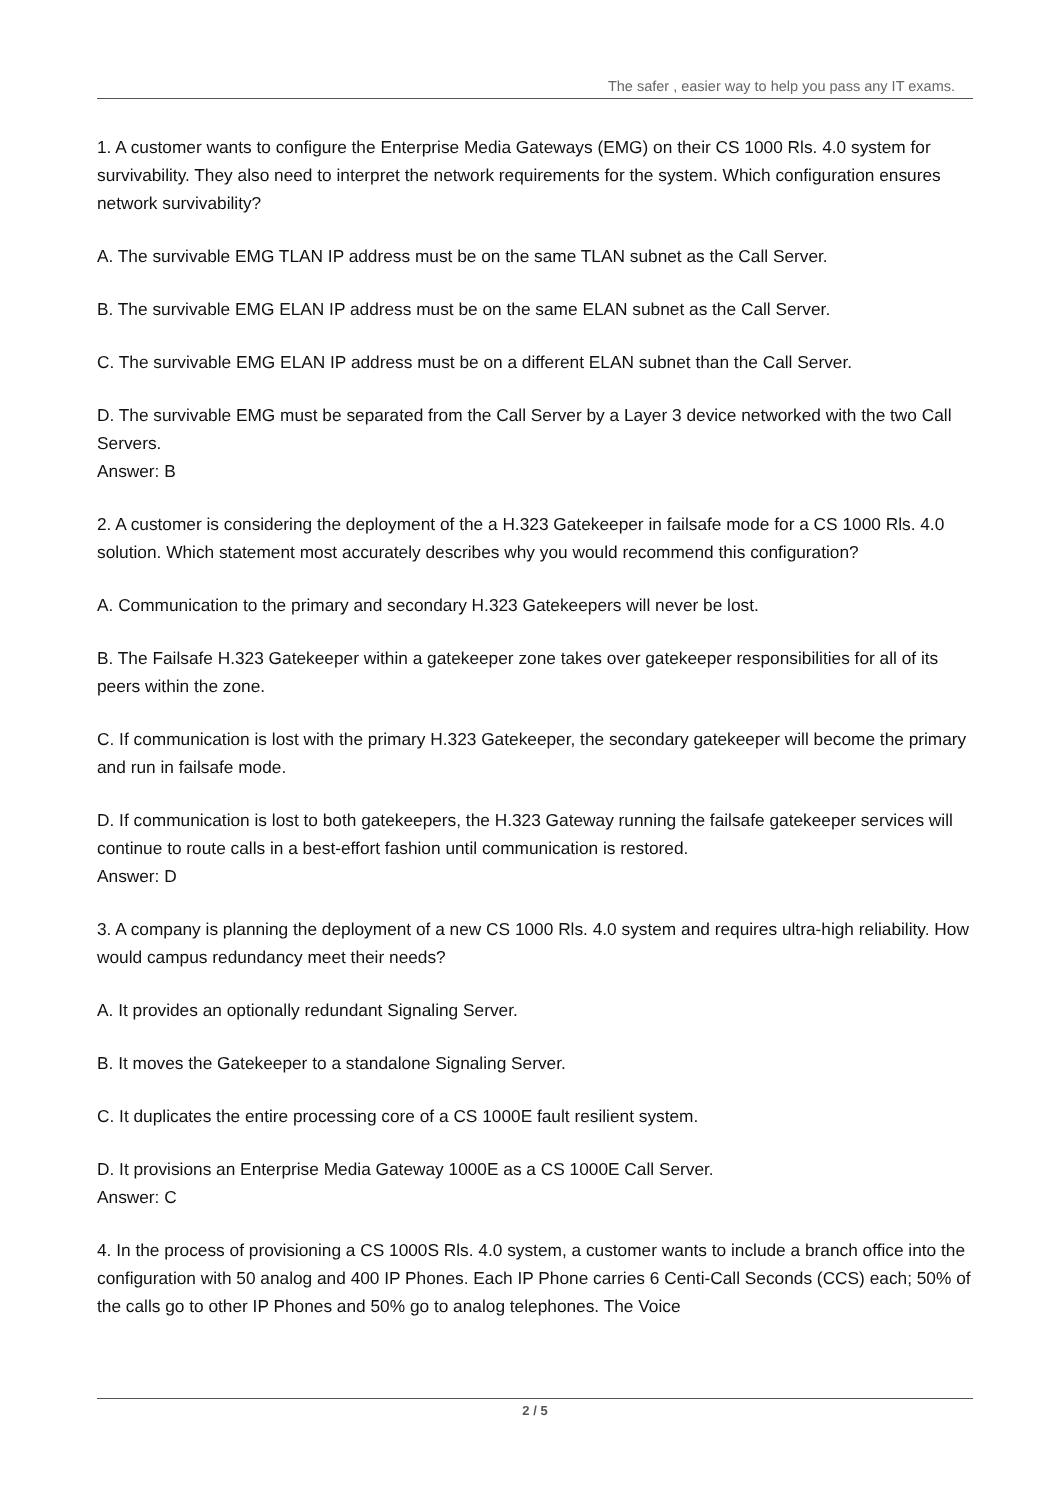The safer , easier way to help you pass any IT exams.
1. A customer wants to configure the Enterprise Media Gateways (EMG) on their CS 1000 Rls. 4.0 system for survivability. They also need to interpret the network requirements for the system. Which configuration ensures network survivability?
A. The survivable EMG TLAN IP address must be on the same TLAN subnet as the Call Server.
B. The survivable EMG ELAN IP address must be on the same ELAN subnet as the Call Server.
C. The survivable EMG ELAN IP address must be on a different ELAN subnet than the Call Server.
D. The survivable EMG must be separated from the Call Server by a Layer 3 device networked with the two Call Servers.
Answer: B
2. A customer is considering the deployment of the a H.323 Gatekeeper in failsafe mode for a CS 1000 Rls. 4.0 solution. Which statement most accurately describes why you would recommend this configuration?
A. Communication to the primary and secondary H.323 Gatekeepers will never be lost.
B. The Failsafe H.323 Gatekeeper within a gatekeeper zone takes over gatekeeper responsibilities for all of its peers within the zone.
C. If communication is lost with the primary H.323 Gatekeeper, the secondary gatekeeper will become the primary and run in failsafe mode.
D. If communication is lost to both gatekeepers, the H.323 Gateway running the failsafe gatekeeper services will continue to route calls in a best-effort fashion until communication is restored.
Answer: D
3. A company is planning the deployment of a new CS 1000 Rls. 4.0 system and requires ultra-high reliability. How would campus redundancy meet their needs?
A. It provides an optionally redundant Signaling Server.
B. It moves the Gatekeeper to a standalone Signaling Server.
C. It duplicates the entire processing core of a CS 1000E fault resilient system.
D. It provisions an Enterprise Media Gateway 1000E as a CS 1000E Call Server.
Answer: C
4. In the process of provisioning a CS 1000S Rls. 4.0 system, a customer wants to include a branch office into the configuration with 50 analog and 400 IP Phones. Each IP Phone carries 6 Centi-Call Seconds (CCS) each; 50% of the calls go to other IP Phones and 50% go to analog telephones. The Voice
2 / 5